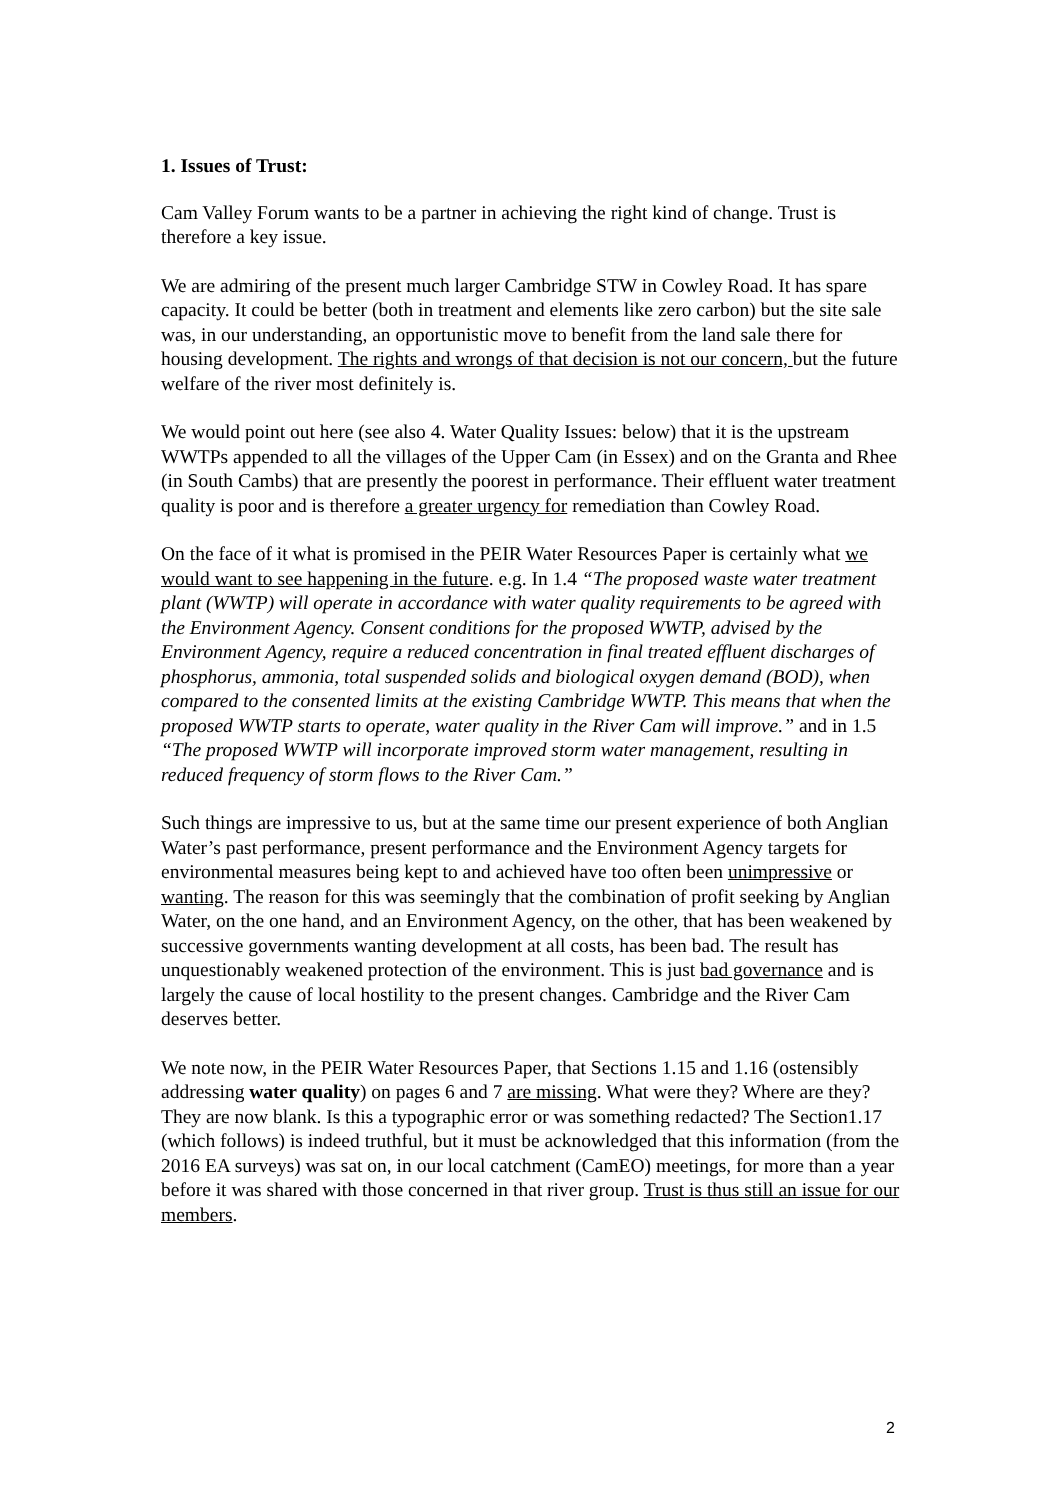1. Issues of Trust:
Cam Valley Forum wants to be a partner in achieving the right kind of change. Trust is therefore a key issue.
We are admiring of the present much larger Cambridge STW in Cowley Road. It has spare capacity. It could be better (both in treatment and elements like zero carbon) but the site sale was, in our understanding, an opportunistic move to benefit from the land sale there for housing development. The rights and wrongs of that decision is not our concern, but the future welfare of the river most definitely is.
We would point out here (see also 4. Water Quality Issues: below) that it is the upstream WWTPs appended to all the villages of the Upper Cam (in Essex) and on the Granta and Rhee (in South Cambs) that are presently the poorest in performance. Their effluent water treatment quality is poor and is therefore a greater urgency for remediation than Cowley Road.
On the face of it what is promised in the PEIR Water Resources Paper is certainly what we would want to see happening in the future. e.g. In 1.4 “The proposed waste water treatment plant (WWTP) will operate in accordance with water quality requirements to be agreed with the Environment Agency. Consent conditions for the proposed WWTP, advised by the Environment Agency, require a reduced concentration in final treated effluent discharges of phosphorus, ammonia, total suspended solids and biological oxygen demand (BOD), when compared to the consented limits at the existing Cambridge WWTP. This means that when the proposed WWTP starts to operate, water quality in the River Cam will improve.” and in 1.5 “The proposed WWTP will incorporate improved storm water management, resulting in reduced frequency of storm flows to the River Cam.”
Such things are impressive to us, but at the same time our present experience of both Anglian Water’s past performance, present performance and the Environment Agency targets for environmental measures being kept to and achieved have too often been unimpressive or wanting. The reason for this was seemingly that the combination of profit seeking by Anglian Water, on the one hand, and an Environment Agency, on the other, that has been weakened by successive governments wanting development at all costs, has been bad. The result has unquestionably weakened protection of the environment. This is just bad governance and is largely the cause of local hostility to the present changes. Cambridge and the River Cam deserves better.
We note now, in the PEIR Water Resources Paper, that Sections 1.15 and 1.16 (ostensibly addressing water quality) on pages 6 and 7 are missing. What were they? Where are they? They are now blank. Is this a typographic error or was something redacted? The Section1.17 (which follows) is indeed truthful, but it must be acknowledged that this information (from the 2016 EA surveys) was sat on, in our local catchment (CamEO) meetings, for more than a year before it was shared with those concerned in that river group. Trust is thus still an issue for our members.
2